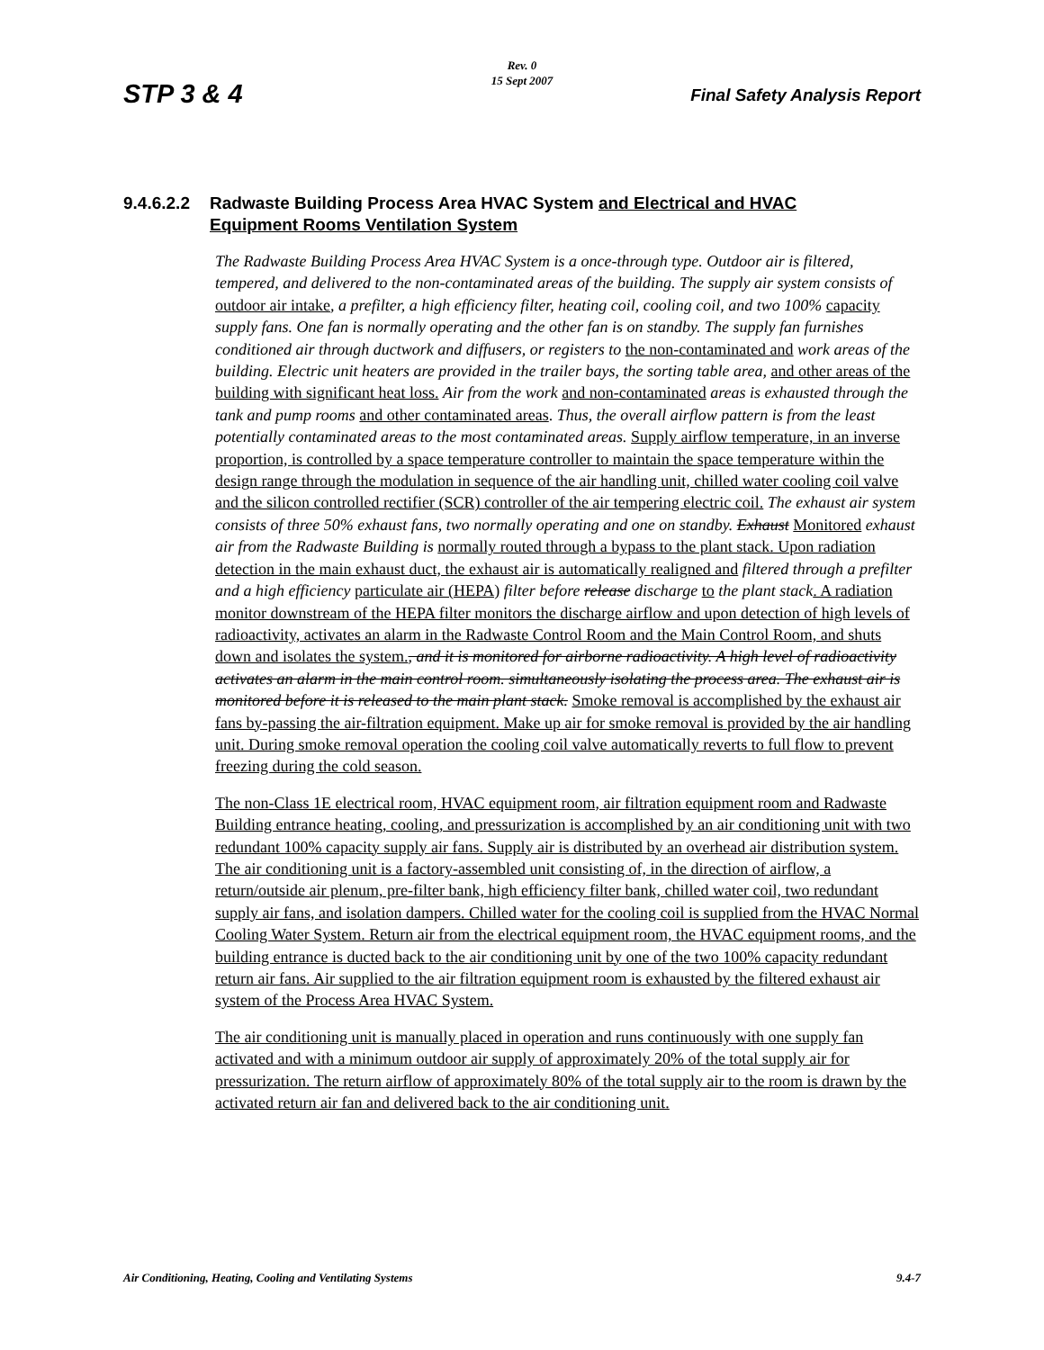STP 3 & 4
Rev. 0
15 Sept 2007
Final Safety Analysis Report
9.4.6.2.2 Radwaste Building Process Area HVAC System and Electrical and HVAC
Equipment Rooms Ventilation System
The Radwaste Building Process Area HVAC System is a once-through type. Outdoor air is filtered, tempered, and delivered to the non-contaminated areas of the building. The supply air system consists of outdoor air intake, a prefilter, a high efficiency filter, heating coil, cooling coil, and two 100% capacity supply fans. One fan is normally operating and the other fan is on standby. The supply fan furnishes conditioned air through ductwork and diffusers, or registers to the non-contaminated and work areas of the building. Electric unit heaters are provided in the trailer bays, the sorting table area, and other areas of the building with significant heat loss. Air from the work and non-contaminated areas is exhausted through the tank and pump rooms and other contaminated areas. Thus, the overall airflow pattern is from the least potentially contaminated areas to the most contaminated areas. Supply airflow temperature, in an inverse proportion, is controlled by a space temperature controller to maintain the space temperature within the design range through the modulation in sequence of the air handling unit, chilled water cooling coil valve and the silicon controlled rectifier (SCR) controller of the air tempering electric coil. The exhaust air system consists of three 50% exhaust fans, two normally operating and one on standby. Exhaust Monitored exhaust air from the Radwaste Building is normally routed through a bypass to the plant stack. Upon radiation detection in the main exhaust duct, the exhaust air is automatically realigned and filtered through a prefilter and a high efficiency particulate air (HEPA) filter before release discharge to the plant stack. A radiation monitor downstream of the HEPA filter monitors the discharge airflow and upon detection of high levels of radioactivity, activates an alarm in the Radwaste Control Room and the Main Control Room, and shuts down and isolates the system., and it is monitored for airborne radioactivity. A high level of radioactivity activates an alarm in the main control room. simultaneously isolating the process area. The exhaust air is monitored before it is released to the main plant stack. Smoke removal is accomplished by the exhaust air fans by-passing the air-filtration equipment. Make up air for smoke removal is provided by the air handling unit. During smoke removal operation the cooling coil valve automatically reverts to full flow to prevent freezing during the cold season.
The non-Class 1E electrical room, HVAC equipment room, air filtration equipment room and Radwaste Building entrance heating, cooling, and pressurization is accomplished by an air conditioning unit with two redundant 100% capacity supply air fans. Supply air is distributed by an overhead air distribution system. The air conditioning unit is a factory-assembled unit consisting of, in the direction of airflow, a return/outside air plenum, pre-filter bank, high efficiency filter bank, chilled water coil, two redundant supply air fans, and isolation dampers. Chilled water for the cooling coil is supplied from the HVAC Normal Cooling Water System. Return air from the electrical equipment room, the HVAC equipment rooms, and the building entrance is ducted back to the air conditioning unit by one of the two 100% capacity redundant return air fans. Air supplied to the air filtration equipment room is exhausted by the filtered exhaust air system of the Process Area HVAC System.
The air conditioning unit is manually placed in operation and runs continuously with one supply fan activated and with a minimum outdoor air supply of approximately 20% of the total supply air for pressurization. The return airflow of approximately 80% of the total supply air to the room is drawn by the activated return air fan and delivered back to the air conditioning unit.
Air Conditioning, Heating, Cooling and Ventilating Systems
9.4-7